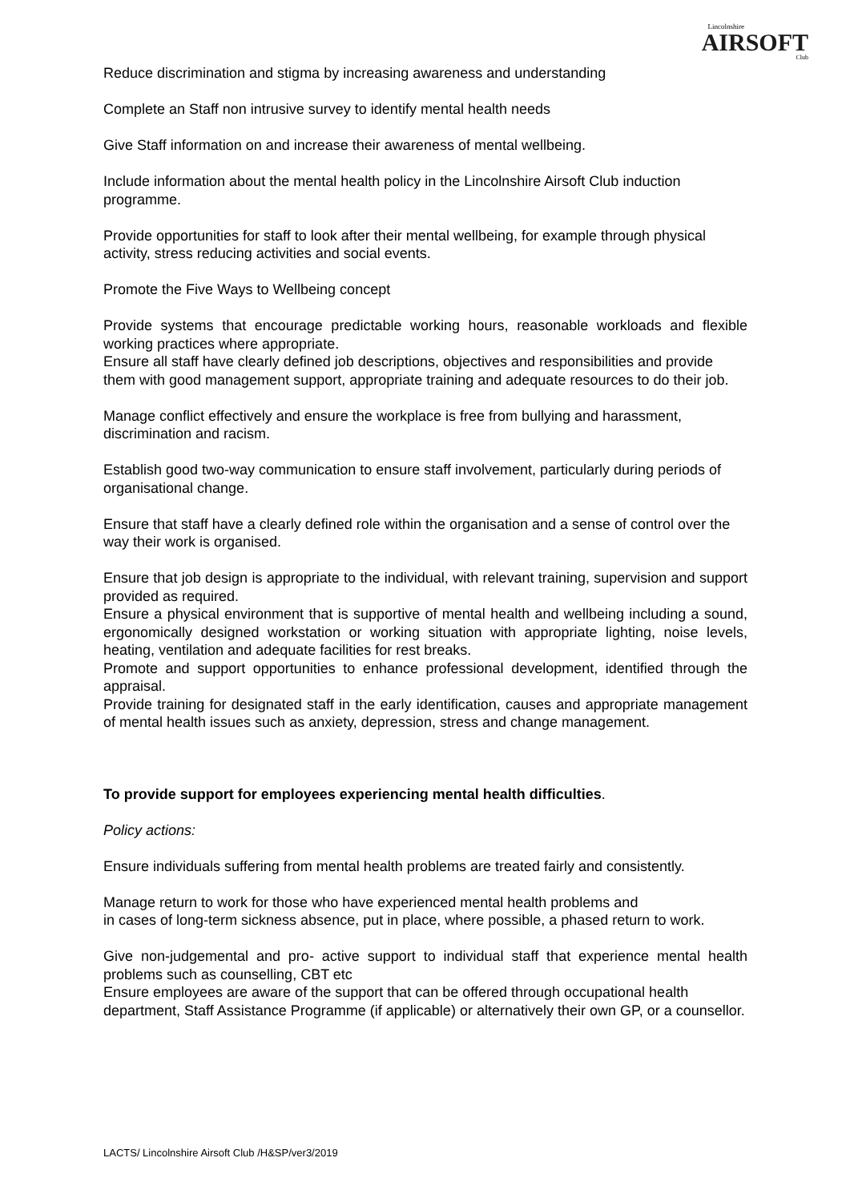Lincolnshire
AIRSOFT
Club
Reduce discrimination and stigma by increasing awareness and understanding
Complete an Staff non intrusive survey to identify mental health needs
Give Staff information on and increase their awareness of mental wellbeing.
Include information about the mental health policy in the Lincolnshire Airsoft Club induction programme.
Provide opportunities for staff to look after their mental wellbeing, for example through physical activity, stress reducing activities and social events.
Promote the Five Ways to Wellbeing concept
Provide systems that encourage predictable working hours, reasonable workloads and flexible working practices where appropriate.
Ensure all staff have clearly defined job descriptions, objectives and responsibilities and provide them with good management support, appropriate training and adequate resources to do their job.
Manage conflict effectively and ensure the workplace is free from bullying and harassment, discrimination and racism.
Establish good two-way communication to ensure staff involvement, particularly during periods of organisational change.
Ensure that staff have a clearly defined role within the organisation and a sense of control over the way their work is organised.
Ensure that job design is appropriate to the individual, with relevant training, supervision and support provided as required.
Ensure a physical environment that is supportive of mental health and wellbeing including a sound, ergonomically designed workstation or working situation with appropriate lighting, noise levels, heating, ventilation and adequate facilities for rest breaks.
Promote and support opportunities to enhance professional development, identified through the appraisal.
Provide training for designated staff in the early identification, causes and appropriate management of mental health issues such as anxiety, depression, stress and change management.
To provide support for employees experiencing mental health difficulties.
Policy actions:
Ensure individuals suffering from mental health problems are treated fairly and consistently.
Manage return to work for those who have experienced mental health problems and
in cases of long-term sickness absence, put in place, where possible, a phased return to work.
Give non-judgemental and pro- active support to individual staff that experience mental health problems such as counselling, CBT etc
Ensure employees are aware of the support that can be offered through occupational health department, Staff Assistance Programme (if applicable) or alternatively their own GP, or a counsellor.
LACTS/ Lincolnshire Airsoft Club /H&SP/ver3/2019